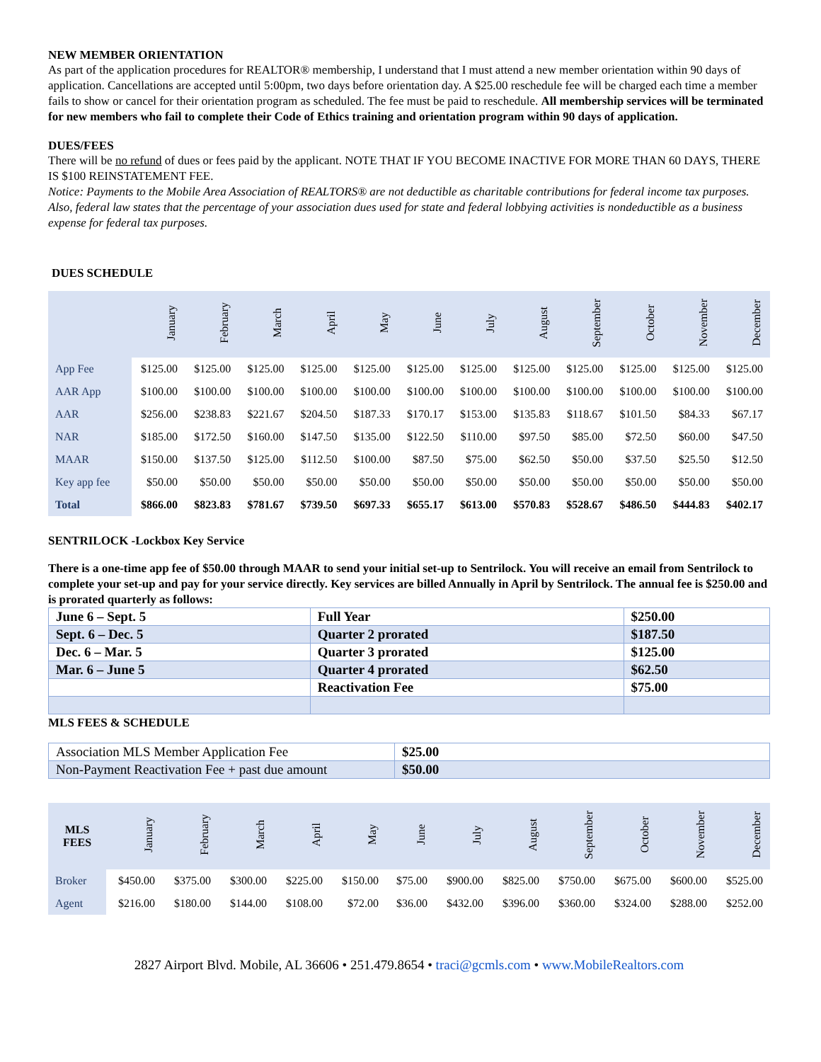NEW MEMBER ORIENTATION
As part of the application procedures for REALTOR® membership, I understand that I must attend a new member orientation within 90 days of application. Cancellations are accepted until 5:00pm, two days before orientation day. A $25.00 reschedule fee will be charged each time a member fails to show or cancel for their orientation program as scheduled. The fee must be paid to reschedule. All membership services will be terminated for new members who fail to complete their Code of Ethics training and orientation program within 90 days of application.
DUES/FEES
There will be no refund of dues or fees paid by the applicant. NOTE THAT IF YOU BECOME INACTIVE FOR MORE THAN 60 DAYS, THERE IS $100 REINSTATEMENT FEE.
Notice: Payments to the Mobile Area Association of REALTORS® are not deductible as charitable contributions for federal income tax purposes. Also, federal law states that the percentage of your association dues used for state and federal lobbying activities is nondeductible as a business expense for federal tax purposes.
DUES SCHEDULE
| | January | February | March | April | May | June | July | August | September | October | November | December |
| --- | --- | --- | --- | --- | --- | --- | --- | --- | --- | --- | --- | --- |
| App Fee | $125.00 | $125.00 | $125.00 | $125.00 | $125.00 | $125.00 | $125.00 | $125.00 | $125.00 | $125.00 | $125.00 | $125.00 |
| AAR App | $100.00 | $100.00 | $100.00 | $100.00 | $100.00 | $100.00 | $100.00 | $100.00 | $100.00 | $100.00 | $100.00 | $100.00 |
| AAR | $256.00 | $238.83 | $221.67 | $204.50 | $187.33 | $170.17 | $153.00 | $135.83 | $118.67 | $101.50 | $84.33 | $67.17 |
| NAR | $185.00 | $172.50 | $160.00 | $147.50 | $135.00 | $122.50 | $110.00 | $97.50 | $85.00 | $72.50 | $60.00 | $47.50 |
| MAAR | $150.00 | $137.50 | $125.00 | $112.50 | $100.00 | $87.50 | $75.00 | $62.50 | $50.00 | $37.50 | $25.50 | $12.50 |
| Key app fee | $50.00 | $50.00 | $50.00 | $50.00 | $50.00 | $50.00 | $50.00 | $50.00 | $50.00 | $50.00 | $50.00 | $50.00 |
| Total | $866.00 | $823.83 | $781.67 | $739.50 | $697.33 | $655.17 | $613.00 | $570.83 | $528.67 | $486.50 | $444.83 | $402.17 |
SENTRILOCK -Lockbox Key Service
There is a one-time app fee of $50.00 through MAAR to send your initial set-up to Sentrilock. You will receive an email from Sentrilock to complete your set-up and pay for your service directly. Key services are billed Annually in April by Sentrilock. The annual fee is $250.00 and is prorated quarterly as follows:
| June 6 – Sept. 5 | Full Year | $250.00 |
| Sept. 6 – Dec. 5 | Quarter 2 prorated | $187.50 |
| Dec. 6 – Mar. 5 | Quarter 3 prorated | $125.00 |
| Mar. 6 – June 5 | Quarter 4 prorated | $62.50 |
| | Reactivation Fee | $75.00 |
MLS FEES & SCHEDULE
| Association MLS Member Application Fee | $25.00 |
| Non-Payment Reactivation Fee + past due amount | $50.00 |
| MLS FEES | January | February | March | April | May | June | July | August | September | October | November | December |
| --- | --- | --- | --- | --- | --- | --- | --- | --- | --- | --- | --- | --- |
| Broker | $450.00 | $375.00 | $300.00 | $225.00 | $150.00 | $75.00 | $900.00 | $825.00 | $750.00 | $675.00 | $600.00 | $525.00 |
| Agent | $216.00 | $180.00 | $144.00 | $108.00 | $72.00 | $36.00 | $432.00 | $396.00 | $360.00 | $324.00 | $288.00 | $252.00 |
2827 Airport Blvd. Mobile, AL 36606 • 251.479.8654 • traci@gcmls.com • www.MobileRealtors.com